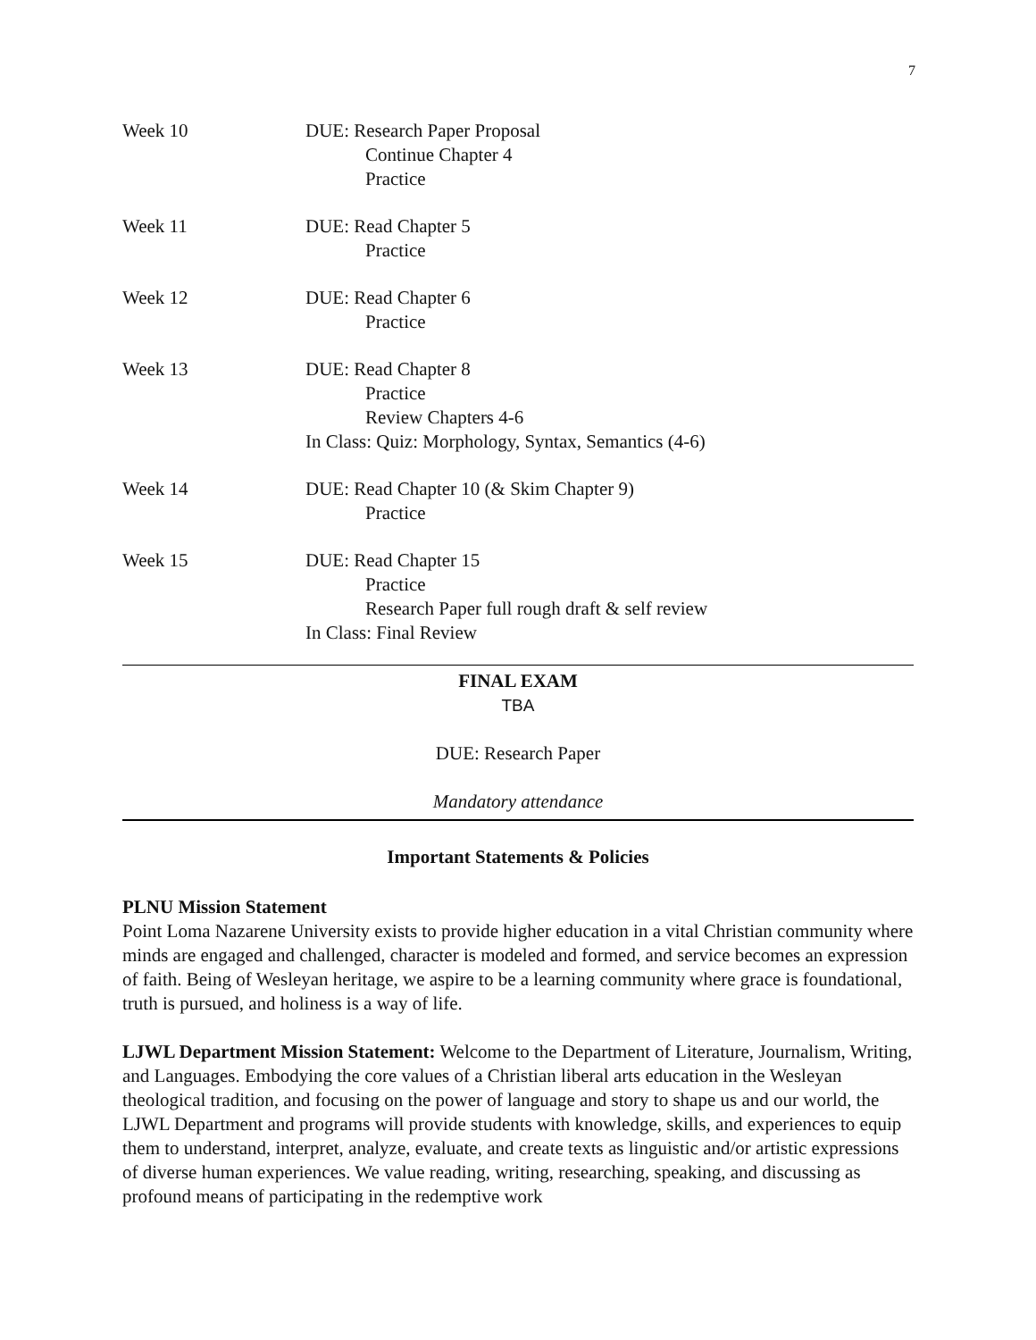7
| Week 10 | DUE: Research Paper Proposal Continue Chapter 4 Practice |
| Week 11 | DUE: Read Chapter 5 Practice |
| Week 12 | DUE: Read Chapter 6 Practice |
| Week 13 | DUE: Read Chapter 8 Practice Review Chapters 4-6 In Class: Quiz: Morphology, Syntax, Semantics (4-6) |
| Week 14 | DUE: Read Chapter 10 (& Skim Chapter 9) Practice |
| Week 15 | DUE: Read Chapter 15 Practice Research Paper full rough draft & self review In Class: Final Review |
FINAL EXAM
TBA
DUE: Research Paper
Mandatory attendance
Important Statements & Policies
PLNU Mission Statement
Point Loma Nazarene University exists to provide higher education in a vital Christian community where minds are engaged and challenged, character is modeled and formed, and service becomes an expression of faith. Being of Wesleyan heritage, we aspire to be a learning community where grace is foundational, truth is pursued, and holiness is a way of life.
LJWL Department Mission Statement: Welcome to the Department of Literature, Journalism, Writing, and Languages. Embodying the core values of a Christian liberal arts education in the Wesleyan theological tradition, and focusing on the power of language and story to shape us and our world, the LJWL Department and programs will provide students with knowledge, skills, and experiences to equip them to understand, interpret, analyze, evaluate, and create texts as linguistic and/or artistic expressions of diverse human experiences. We value reading, writing, researching, speaking, and discussing as profound means of participating in the redemptive work